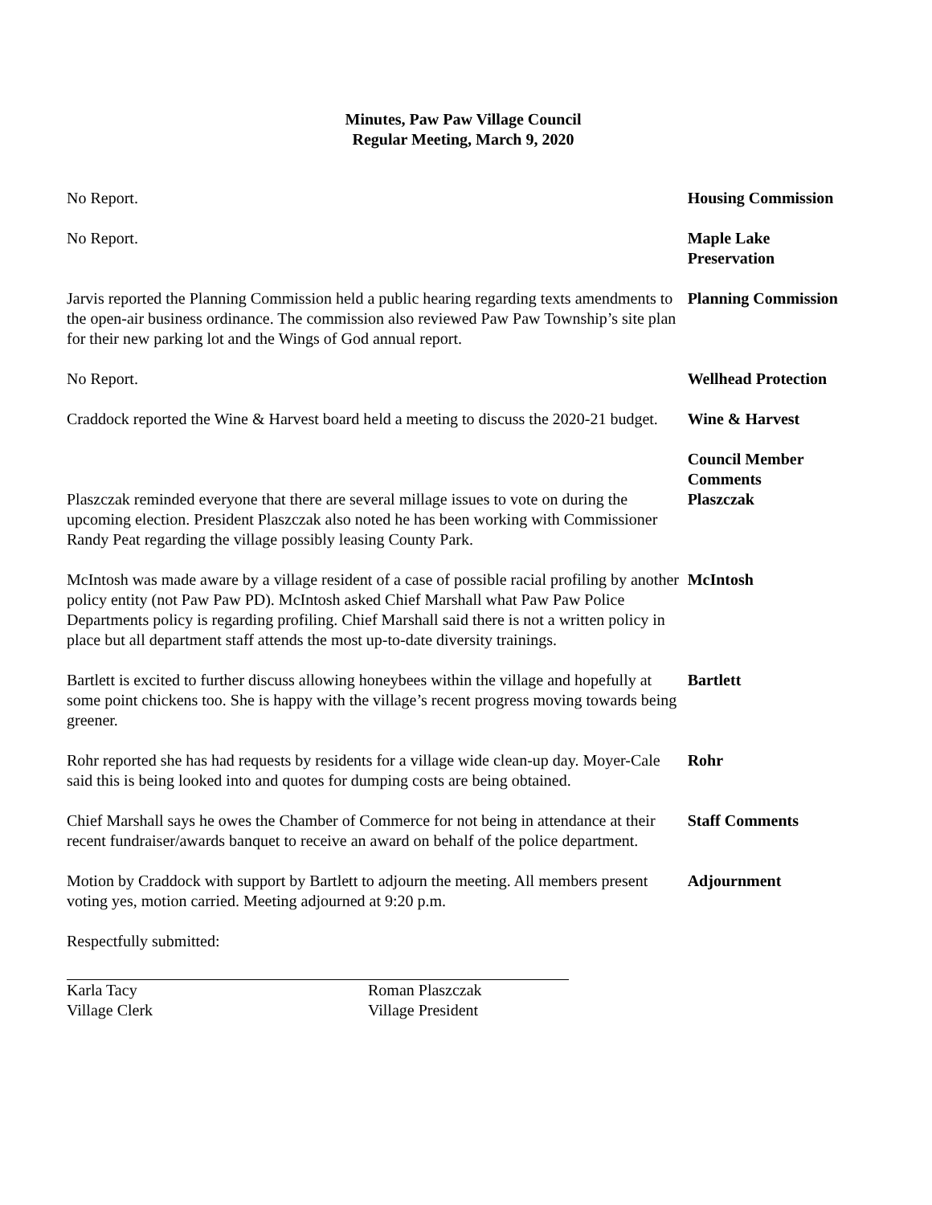Minutes, Paw Paw Village Council
Regular Meeting, March 9, 2020
No Report. Housing Commission
No Report. Maple Lake Preservation
Jarvis reported the Planning Commission held a public hearing regarding texts amendments to the open-air business ordinance. The commission also reviewed Paw Paw Township’s site plan for their new parking lot and the Wings of God annual report.
Planning Commission
No Report. Wellhead Protection
Craddock reported the Wine & Harvest board held a meeting to discuss the 2020-21 budget.
Wine & Harvest
Council Member Comments
Plaszczak reminded everyone that there are several millage issues to vote on during the upcoming election. President Plaszczak also noted he has been working with Commissioner Randy Peat regarding the village possibly leasing County Park.
Plaszczak
McIntosh was made aware by a village resident of a case of possible racial profiling by another policy entity (not Paw Paw PD). McIntosh asked Chief Marshall what Paw Paw Police Departments policy is regarding profiling. Chief Marshall said there is not a written policy in place but all department staff attends the most up-to-date diversity trainings.
McIntosh
Bartlett is excited to further discuss allowing honeybees within the village and hopefully at some point chickens too. She is happy with the village’s recent progress moving towards being greener.
Bartlett
Rohr reported she has had requests by residents for a village wide clean-up day. Moyer-Cale said this is being looked into and quotes for dumping costs are being obtained.
Rohr
Chief Marshall says he owes the Chamber of Commerce for not being in attendance at their recent fundraiser/awards banquet to receive an award on behalf of the police department.
Staff Comments
Motion by Craddock with support by Bartlett to adjourn the meeting. All members present voting yes, motion carried. Meeting adjourned at 9:20 p.m.
Adjournment
Respectfully submitted:
Karla Tacy
Village Clerk
Roman Plaszczak
Village President